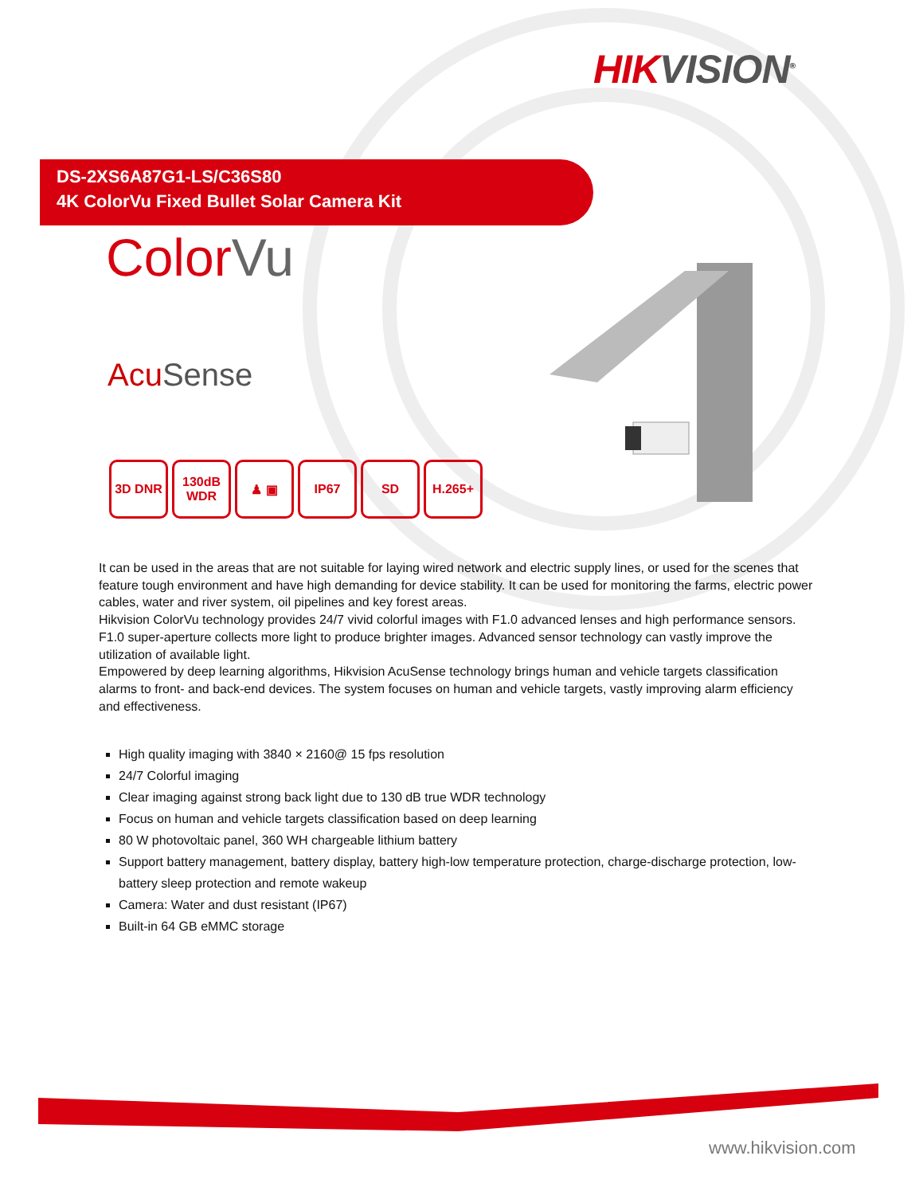HIK VISION<sup>®</sup>
DS-2XS6A87G1-LS/C36S80
4K ColorVu Fixed Bullet Solar Camera Kit
ColorVu
AcuSense
3D DNR 130dB WDR
♟ ▣ IP67 SD H.265+
It can be used in the areas that are not suitable for laying wired network and electric supply lines, or used for the scenes that feature tough environment and have high demanding for device stability. It can be used for monitoring the farms, electric power cables, water and river system, oil pipelines and key forest areas.
Hikvision ColorVu technology provides 24/7 vivid colorful images with F1.0 advanced lenses and high performance sensors. F1.0 super-aperture collects more light to produce brighter images. Advanced sensor technology can vastly improve the utilization of available light.
Empowered by deep learning algorithms, Hikvision AcuSense technology brings human and vehicle targets classification alarms to front- and back-end devices. The system focuses on human and vehicle targets, vastly improving alarm efficiency and effectiveness.
High quality imaging with 3840 × 2160@ 15 fps resolution
24/7 Colorful imaging
Clear imaging against strong back light due to 130 dB true WDR technology
Focus on human and vehicle targets classification based on deep learning
80 W photovoltaic panel, 360 WH chargeable lithium battery
Support battery management, battery display, battery high-low temperature protection, charge-discharge protection, low-battery sleep protection and remote wakeup
Camera: Water and dust resistant (IP67)
Built-in 64 GB eMMC storage
www.hikvision.com